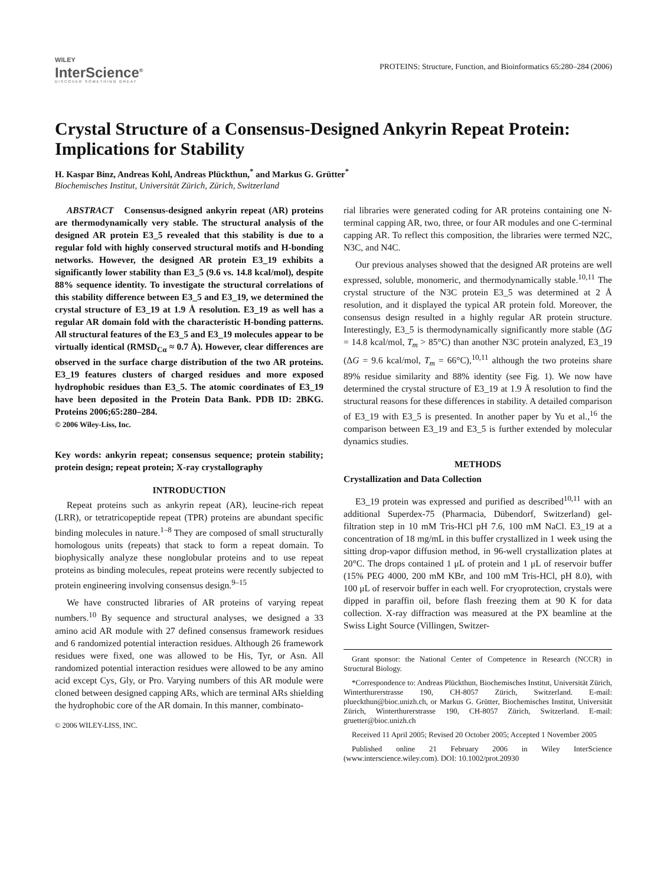WILEY
InterScience<sup>®</sup>
DISCOVER SOMETHING GREAT
PROTEINS: Structure, Function, and Bioinformatics 65:280–284 (2006)
Crystal Structure of a Consensus-Designed Ankyrin Repeat Protein: Implications for Stability
H. Kaspar Binz, Andreas Kohl, Andreas Plückthun,<sup>*</sup> and Markus G. Grütter<sup>*</sup>
Biochemisches Institut, Universität Zürich, Zürich, Switzerland
ABSTRACT Consensus-designed ankyrin repeat (AR) proteins are thermodynamically very stable. The structural analysis of the designed AR protein E3_5 revealed that this stability is due to a regular fold with highly conserved structural motifs and H-bonding networks. However, the designed AR protein E3_19 exhibits a significantly lower stability than E3_5 (9.6 vs. 14.8 kcal/mol), despite 88% sequence identity. To investigate the structural correlations of this stability difference between E3_5 and E3_19, we determined the crystal structure of E3_19 at 1.9 Å resolution. E3_19 as well has a regular AR domain fold with the characteristic H-bonding patterns. All structural features of the E3_5 and E3_19 molecules appear to be virtually identical (RMSD<sub>Cα</sub> ≈ 0.7 Å). However, clear differences are observed in the surface charge distribution of the two AR proteins. E3_19 features clusters of charged residues and more exposed hydrophobic residues than E3_5. The atomic coordinates of E3_19 have been deposited in the Protein Data Bank. PDB ID: 2BKG. Proteins 2006;65:280–284.
© 2006 Wiley-Liss, Inc.
Key words: ankyrin repeat; consensus sequence; protein stability; protein design; repeat protein; X-ray crystallography
INTRODUCTION
Repeat proteins such as ankyrin repeat (AR), leucine-rich repeat (LRR), or tetratricopeptide repeat (TPR) proteins are abundant specific binding molecules in nature.<sup>1–8</sup> They are composed of small structurally homologous units (repeats) that stack to form a repeat domain. To biophysically analyze these nonglobular proteins and to use repeat proteins as binding molecules, repeat proteins were recently subjected to protein engineering involving consensus design.<sup>9–15</sup>
We have constructed libraries of AR proteins of varying repeat numbers.<sup>10</sup> By sequence and structural analyses, we designed a 33 amino acid AR module with 27 defined consensus framework residues and 6 randomized potential interaction residues. Although 26 framework residues were fixed, one was allowed to be His, Tyr, or Asn. All randomized potential interaction residues were allowed to be any amino acid except Cys, Gly, or Pro. Varying numbers of this AR module were cloned between designed capping ARs, which are terminal ARs shielding the hydrophobic core of the AR domain. In this manner, combinato-
© 2006 WILEY-LISS, INC.
rial libraries were generated coding for AR proteins containing one N-terminal capping AR, two, three, or four AR modules and one C-terminal capping AR. To reflect this composition, the libraries were termed N2C, N3C, and N4C.
Our previous analyses showed that the designed AR proteins are well expressed, soluble, monomeric, and thermodynamically stable.<sup>10,11</sup> The crystal structure of the N3C protein E3_5 was determined at 2 Å resolution, and it displayed the typical AR protein fold. Moreover, the consensus design resulted in a highly regular AR protein structure. Interestingly, E3_5 is thermodynamically significantly more stable (ΔG = 14.8 kcal/mol, T<sub>m</sub> > 85°C) than another N3C protein analyzed, E3_19 (ΔG = 9.6 kcal/mol, T<sub>m</sub> = 66°C),<sup>10,11</sup> although the two proteins share 89% residue similarity and 88% identity (see Fig. 1). We now have determined the crystal structure of E3_19 at 1.9 Å resolution to find the structural reasons for these differences in stability. A detailed comparison of E3_19 with E3_5 is presented. In another paper by Yu et al.,<sup>16</sup> the comparison between E3_19 and E3_5 is further extended by molecular dynamics studies.
METHODS
Crystallization and Data Collection
E3_19 protein was expressed and purified as described<sup>10,11</sup> with an additional Superdex-75 (Pharmacia, Dübendorf, Switzerland) gel-filtration step in 10 mM Tris-HCl pH 7.6, 100 mM NaCl. E3_19 at a concentration of 18 mg/mL in this buffer crystallized in 1 week using the sitting drop-vapor diffusion method, in 96-well crystallization plates at 20°C. The drops contained 1 μL of protein and 1 μL of reservoir buffer (15% PEG 4000, 200 mM KBr, and 100 mM Tris-HCl, pH 8.0), with 100 μL of reservoir buffer in each well. For cryoprotection, crystals were dipped in paraffin oil, before flash freezing them at 90 K for data collection. X-ray diffraction was measured at the PX beamline at the Swiss Light Source (Villingen, Switzer-
Grant sponsor: the National Center of Competence in Research (NCCR) in Structural Biology.
*Correspondence to: Andreas Plückthun, Biochemisches Institut, Universität Zürich, Winterthurerstrasse 190, CH-8057 Zürich, Switzerland. E-mail: plueckthun@bioc.unizh.ch, or Markus G. Grütter, Biochemisches Institut, Universität Zürich, Winterthurerstrasse 190, CH-8057 Zürich, Switzerland. E-mail: gruetter@bioc.unizh.ch
Received 11 April 2005; Revised 20 October 2005; Accepted 1 November 2005
Published online 21 February 2006 in Wiley InterScience (www.interscience.wiley.com). DOI: 10.1002/prot.20930